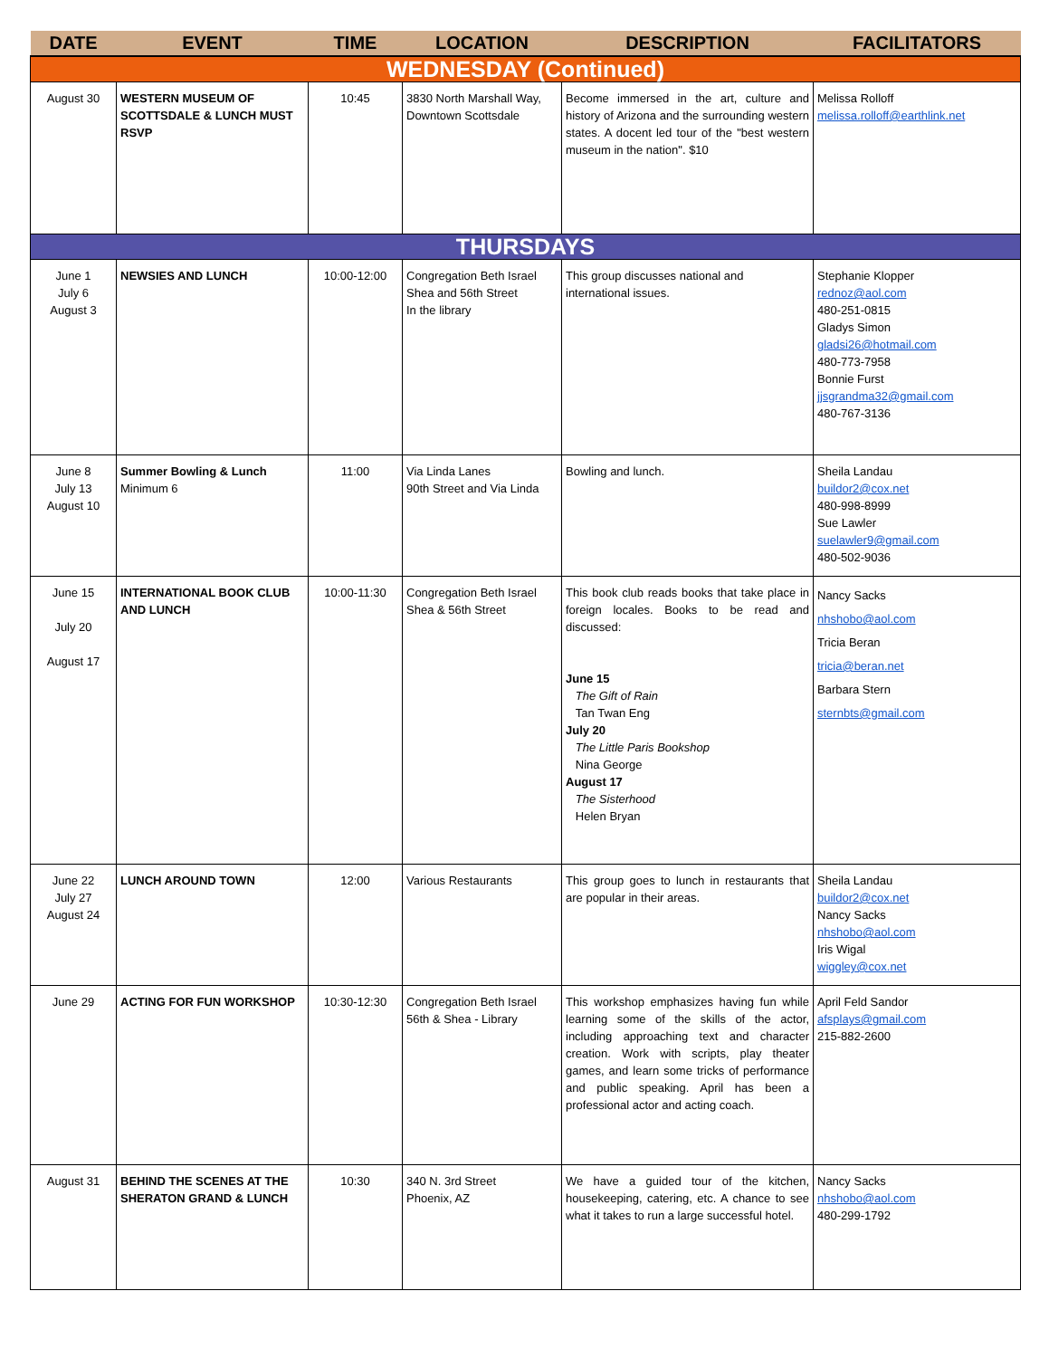| DATE | EVENT | TIME | LOCATION | DESCRIPTION | FACILITATORS |
| --- | --- | --- | --- | --- | --- |
| WEDNESDAY (Continued) | | | | | |
| August 30 | WESTERN MUSEUM OF SCOTTSDALE & LUNCH MUST RSVP | 10:45 | 3830 North Marshall Way, Downtown Scottsdale | Become immersed in the art, culture and history of Arizona and the surrounding western states. A docent led tour of the "best western museum in the nation". $10 | Melissa Rolloff melissa.rolloff@earthlink.net |
| THURSDAYS | | | | | |
| June 1 July 6 August 3 | NEWSIES AND LUNCH | 10:00-12:00 | Congregation Beth Israel Shea and 56th Street In the library | This group discusses national and international issues. | Stephanie Klopper rednoz@aol.com 480-251-0815 Gladys Simon gladsi26@hotmail.com 480-773-7958 Bonnie Furst jjsgrandma32@gmail.com 480-767-3136 |
| June 8 July 13 August 10 | Summer Bowling & Lunch Minimum 6 | 11:00 | Via Linda Lanes 90th Street and Via Linda | Bowling and lunch. | Sheila Landau buildor2@cox.net 480-998-8999 Sue Lawler suelawler9@gmail.com 480-502-9036 |
| June 15 July 20 August 17 | INTERNATIONAL BOOK CLUB AND LUNCH | 10:00-11:30 | Congregation Beth Israel Shea & 56th Street | This book club reads books that take place in foreign locales. Books to be read and discussed: June 15 The Gift of Rain Tan Twan Eng July 20 The Little Paris Bookshop Nina George August 17 The Sisterhood Helen Bryan | Nancy Sacks nhshobo@aol.com Tricia Beran tricia@beran.net Barbara Stern sternbts@gmail.com |
| June 22 July 27 August 24 | LUNCH AROUND TOWN | 12:00 | Various Restaurants | This group goes to lunch in restaurants that are popular in their areas. | Sheila Landau buildor2@cox.net Nancy Sacks nhshobo@aol.com Iris Wigal wiggley@cox.net |
| June 29 | ACTING FOR FUN WORKSHOP | 10:30-12:30 | Congregation Beth Israel 56th & Shea - Library | This workshop emphasizes having fun while learning some of the skills of the actor, including approaching text and character creation. Work with scripts, play theater games, and learn some tricks of performance and public speaking. April has been a professional actor and acting coach. | April Feld Sandor afsplays@gmail.com 215-882-2600 |
| August 31 | BEHIND THE SCENES AT THE SHERATON GRAND & LUNCH | 10:30 | 340 N. 3rd Street Phoenix, AZ | We have a guided tour of the kitchen, housekeeping, catering, etc. A chance to see what it takes to run a large successful hotel. | Nancy Sacks nhshobo@aol.com 480-299-1792 |